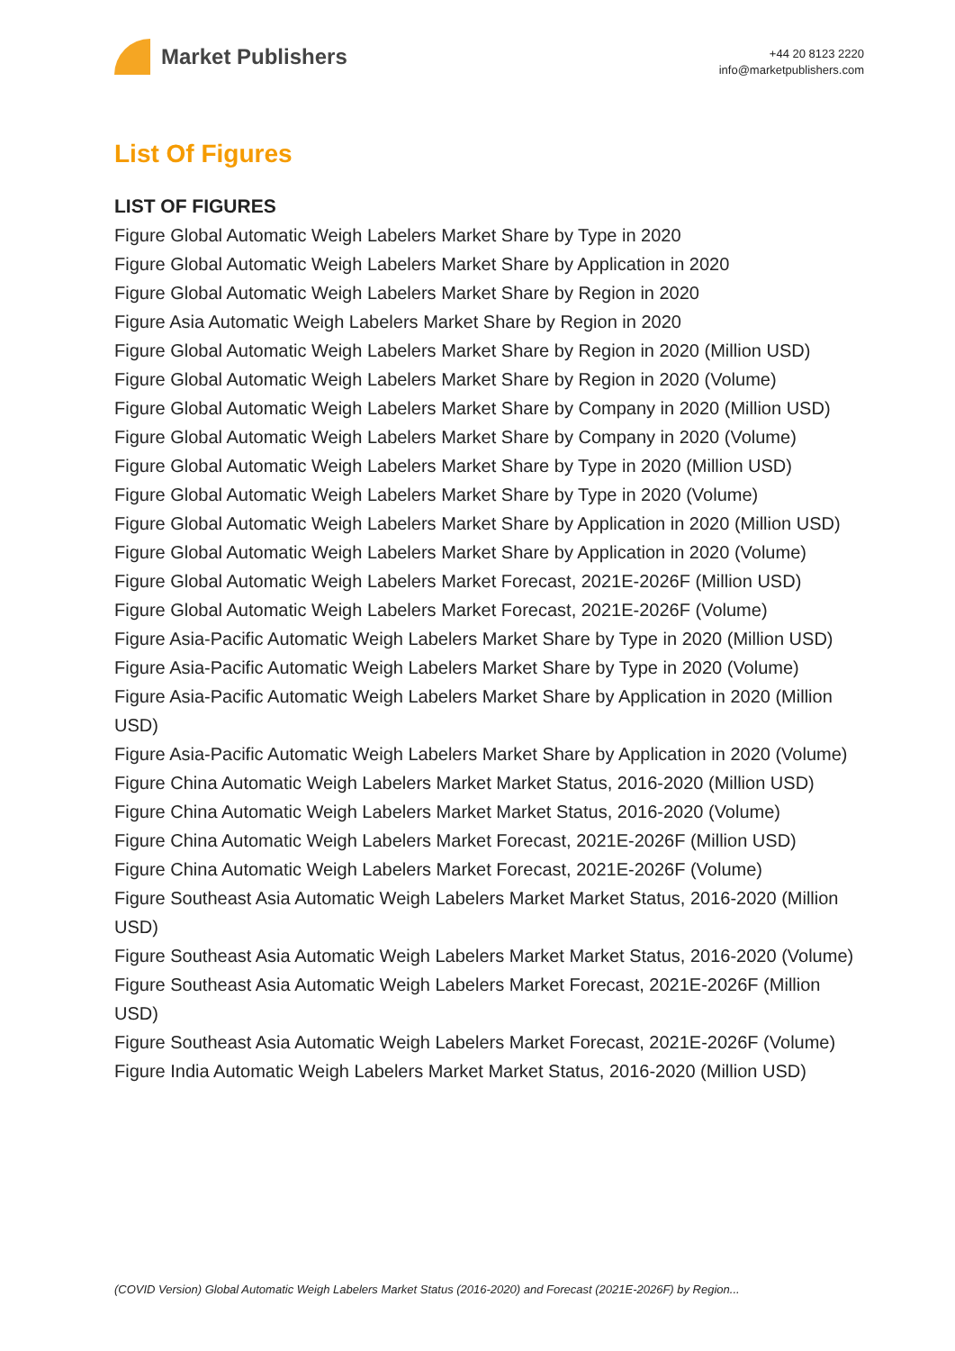Market Publishers
+44 20 8123 2220
info@marketpublishers.com
List Of Figures
LIST OF FIGURES
Figure Global Automatic Weigh Labelers Market Share by Type in 2020
Figure Global Automatic Weigh Labelers Market Share by Application in 2020
Figure Global Automatic Weigh Labelers Market Share by Region in 2020
Figure Asia Automatic Weigh Labelers Market Share by Region in 2020
Figure Global Automatic Weigh Labelers Market Share by Region in 2020 (Million USD)
Figure Global Automatic Weigh Labelers Market Share by Region in 2020 (Volume)
Figure Global Automatic Weigh Labelers Market Share by Company in 2020 (Million USD)
Figure Global Automatic Weigh Labelers Market Share by Company in 2020 (Volume)
Figure Global Automatic Weigh Labelers Market Share by Type in 2020 (Million USD)
Figure Global Automatic Weigh Labelers Market Share by Type in 2020 (Volume)
Figure Global Automatic Weigh Labelers Market Share by Application in 2020 (Million USD)
Figure Global Automatic Weigh Labelers Market Share by Application in 2020 (Volume)
Figure Global Automatic Weigh Labelers Market Forecast, 2021E-2026F (Million USD)
Figure Global Automatic Weigh Labelers Market Forecast, 2021E-2026F (Volume)
Figure Asia-Pacific Automatic Weigh Labelers Market Share by Type in 2020 (Million USD)
Figure Asia-Pacific Automatic Weigh Labelers Market Share by Type in 2020 (Volume)
Figure Asia-Pacific Automatic Weigh Labelers Market Share by Application in 2020 (Million USD)
Figure Asia-Pacific Automatic Weigh Labelers Market Share by Application in 2020 (Volume)
Figure China Automatic Weigh Labelers Market Market Status, 2016-2020 (Million USD)
Figure China Automatic Weigh Labelers Market Market Status, 2016-2020 (Volume)
Figure China Automatic Weigh Labelers Market Forecast, 2021E-2026F (Million USD)
Figure China Automatic Weigh Labelers Market Forecast, 2021E-2026F (Volume)
Figure Southeast Asia Automatic Weigh Labelers Market Market Status, 2016-2020 (Million USD)
Figure Southeast Asia Automatic Weigh Labelers Market Market Status, 2016-2020 (Volume)
Figure Southeast Asia Automatic Weigh Labelers Market Forecast, 2021E-2026F (Million USD)
Figure Southeast Asia Automatic Weigh Labelers Market Forecast, 2021E-2026F (Volume)
Figure India Automatic Weigh Labelers Market Market Status, 2016-2020 (Million USD)
(COVID Version) Global Automatic Weigh Labelers Market Status (2016-2020) and Forecast (2021E-2026F) by Region...